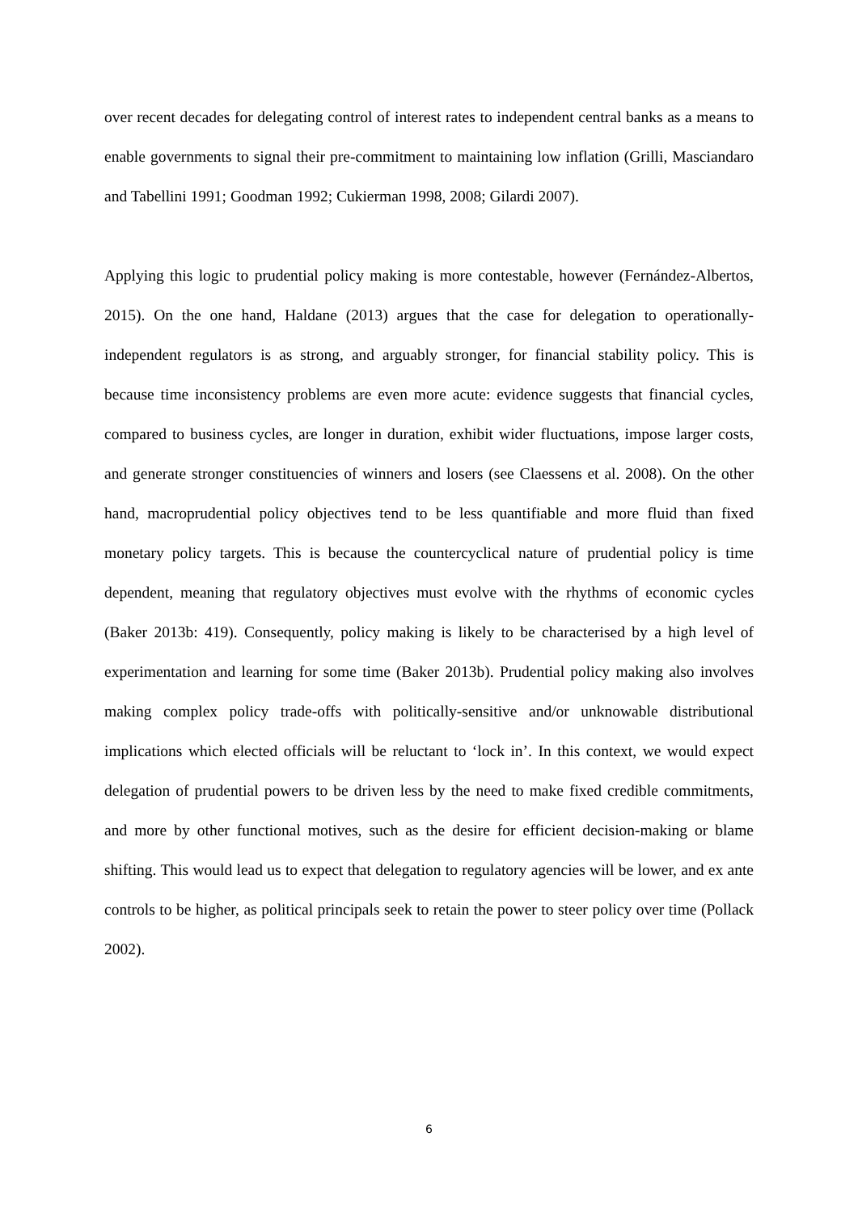over recent decades for delegating control of interest rates to independent central banks as a means to enable governments to signal their pre-commitment to maintaining low inflation (Grilli, Masciandaro and Tabellini 1991; Goodman 1992; Cukierman 1998, 2008; Gilardi 2007).
Applying this logic to prudential policy making is more contestable, however (Fernández-Albertos, 2015). On the one hand, Haldane (2013) argues that the case for delegation to operationally-independent regulators is as strong, and arguably stronger, for financial stability policy. This is because time inconsistency problems are even more acute: evidence suggests that financial cycles, compared to business cycles, are longer in duration, exhibit wider fluctuations, impose larger costs, and generate stronger constituencies of winners and losers (see Claessens et al. 2008). On the other hand, macroprudential policy objectives tend to be less quantifiable and more fluid than fixed monetary policy targets. This is because the countercyclical nature of prudential policy is time dependent, meaning that regulatory objectives must evolve with the rhythms of economic cycles (Baker 2013b: 419). Consequently, policy making is likely to be characterised by a high level of experimentation and learning for some time (Baker 2013b). Prudential policy making also involves making complex policy trade-offs with politically-sensitive and/or unknowable distributional implications which elected officials will be reluctant to ‘lock in’. In this context, we would expect delegation of prudential powers to be driven less by the need to make fixed credible commitments, and more by other functional motives, such as the desire for efficient decision-making or blame shifting. This would lead us to expect that delegation to regulatory agencies will be lower, and ex ante controls to be higher, as political principals seek to retain the power to steer policy over time (Pollack 2002).
6